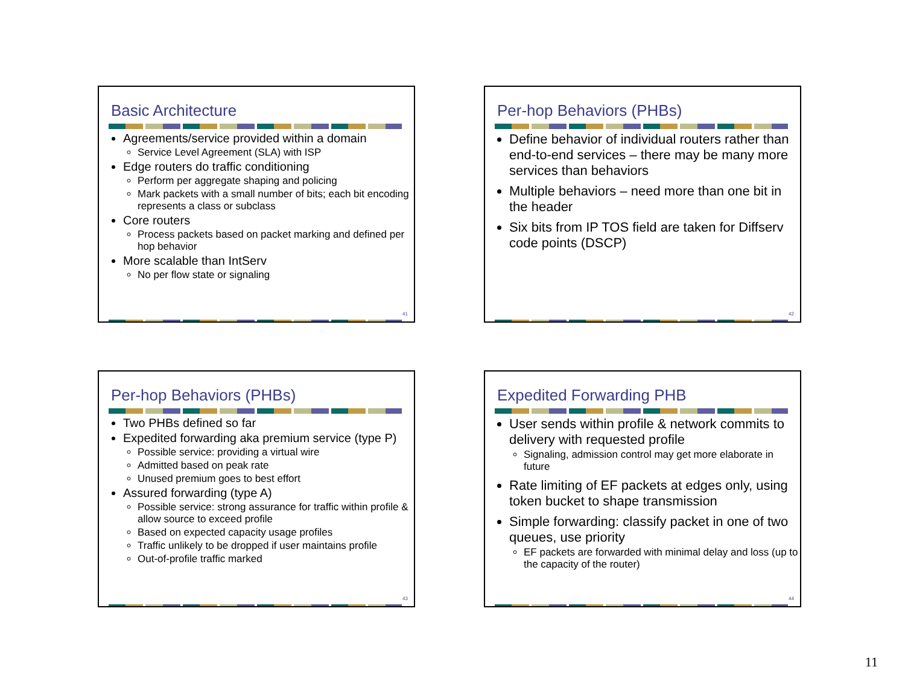Basic Architecture
Agreements/service provided within a domain
Service Level Agreement (SLA) with ISP
Edge routers do traffic conditioning
Perform per aggregate shaping and policing
Mark packets with a small number of bits; each bit encoding represents a class or subclass
Core routers
Process packets based on packet marking and defined per hop behavior
More scalable than IntServ
No per flow state or signaling
41
Per-hop Behaviors (PHBs)
Define behavior of individual routers rather than end-to-end services – there may be many more services than behaviors
Multiple behaviors – need more than one bit in the header
Six bits from IP TOS field are taken for Diffserv code points (DSCP)
42
Per-hop Behaviors (PHBs)
Two PHBs defined so far
Expedited forwarding aka premium service (type P)
Possible service: providing a virtual wire
Admitted based on peak rate
Unused premium goes to best effort
Assured forwarding (type A)
Possible service: strong assurance for traffic within profile & allow source to exceed profile
Based on expected capacity usage profiles
Traffic unlikely to be dropped if user maintains profile
Out-of-profile traffic marked
43
Expedited Forwarding PHB
User sends within profile & network commits to delivery with requested profile
Signaling, admission control may get more elaborate in future
Rate limiting of EF packets at edges only, using token bucket to shape transmission
Simple forwarding: classify packet in one of two queues, use priority
EF packets are forwarded with minimal delay and loss (up to the capacity of the router)
44
11